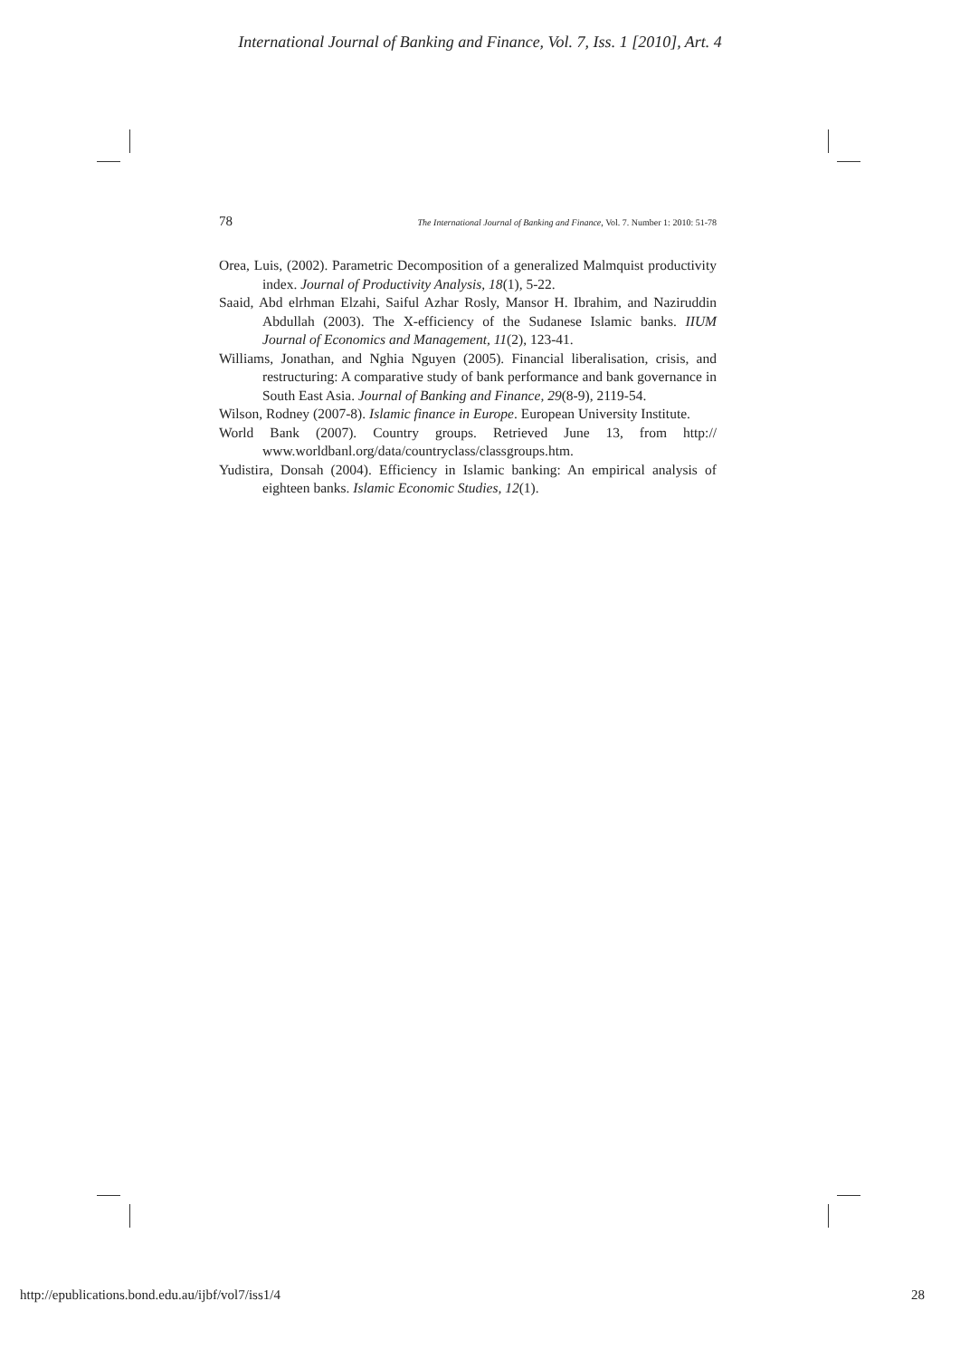International Journal of Banking and Finance, Vol. 7, Iss. 1 [2010], Art. 4
78 The International Journal of Banking and Finance, Vol. 7. Number 1: 2010: 51-78
Orea, Luis, (2002). Parametric Decomposition of a generalized Malmquist productivity index. Journal of Productivity Analysis, 18(1), 5-22.
Saaid, Abd elrhman Elzahi, Saiful Azhar Rosly, Mansor H. Ibrahim, and Naziruddin Abdullah (2003). The X-efficiency of the Sudanese Islamic banks. IIUM Journal of Economics and Management, 11(2), 123-41.
Williams, Jonathan, and Nghia Nguyen (2005). Financial liberalisation, crisis, and restructuring: A comparative study of bank performance and bank governance in South East Asia. Journal of Banking and Finance, 29(8-9), 2119-54.
Wilson, Rodney (2007-8). Islamic finance in Europe. European University Institute.
World Bank (2007). Country groups. Retrieved June 13, from http:// www.worldbanl.org/data/countryclass/classgroups.htm.
Yudistira, Donsah (2004). Efficiency in Islamic banking: An empirical analysis of eighteen banks. Islamic Economic Studies, 12(1).
http://epublications.bond.edu.au/ijbf/vol7/iss1/4 28